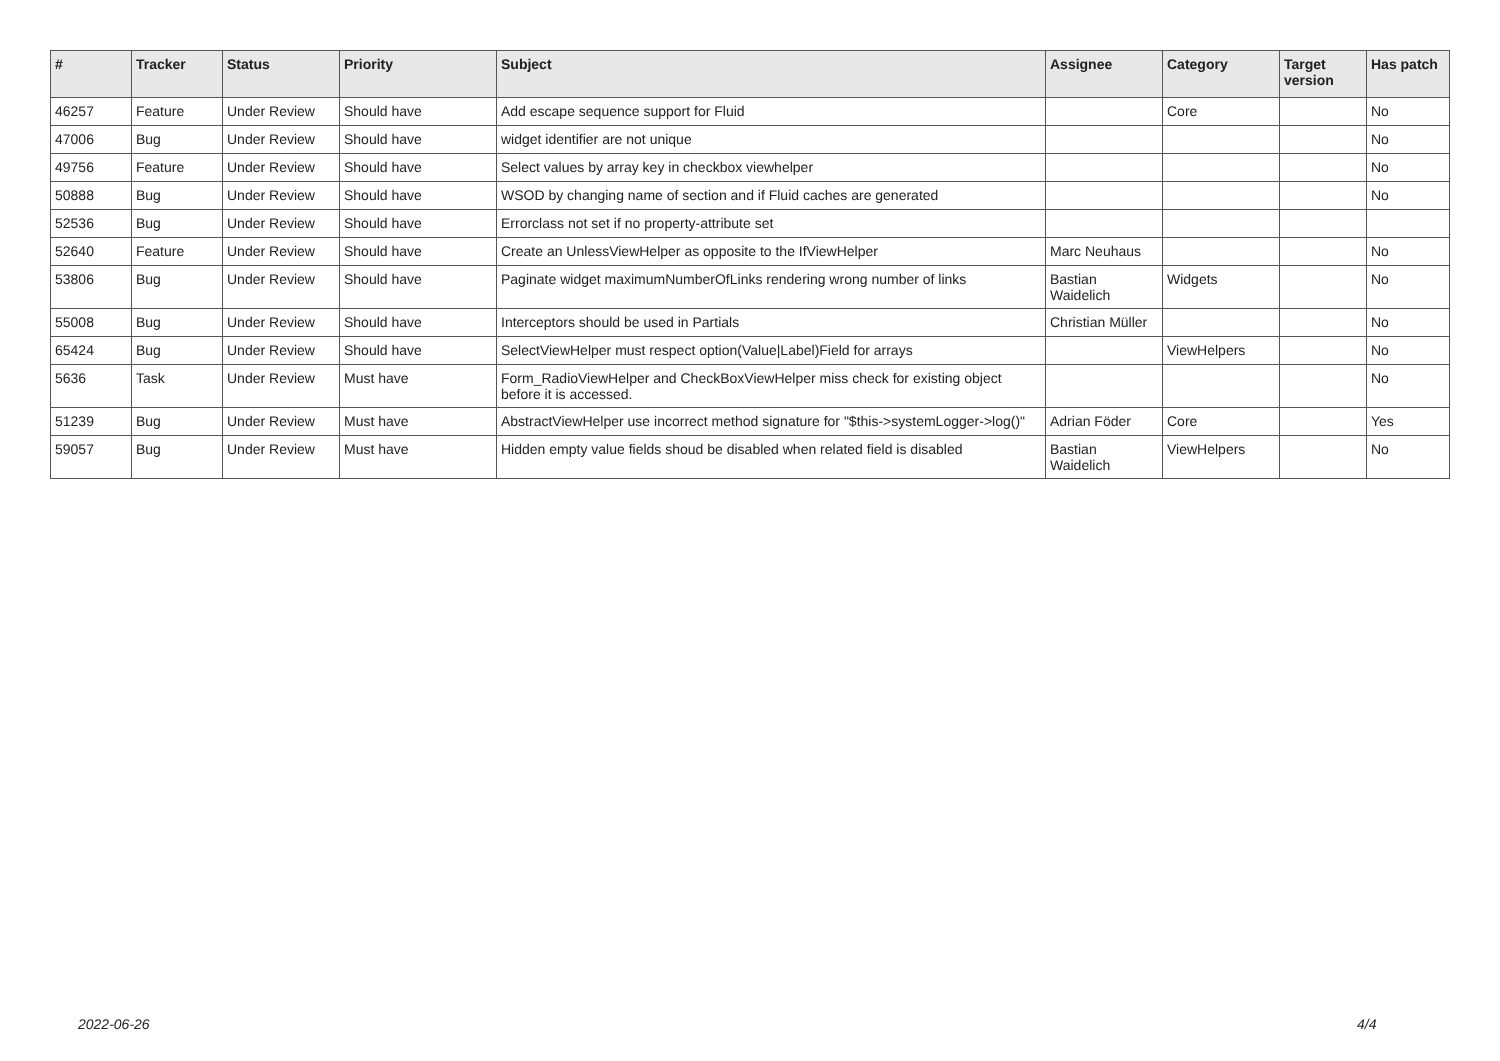| # | Tracker | Status | Priority | Subject | Assignee | Category | Target version | Has patch |
| --- | --- | --- | --- | --- | --- | --- | --- | --- |
| 46257 | Feature | Under Review | Should have | Add escape sequence support for Fluid | | Core | | No |
| 47006 | Bug | Under Review | Should have | widget identifier are not unique | | | | No |
| 49756 | Feature | Under Review | Should have | Select values by array key in checkbox viewhelper | | | | No |
| 50888 | Bug | Under Review | Should have | WSOD by changing name of section and if Fluid caches are generated | | | | No |
| 52536 | Bug | Under Review | Should have | Errorclass not set if no property-attribute set | | | | |
| 52640 | Feature | Under Review | Should have | Create an UnlessViewHelper as opposite to the IfViewHelper | Marc Neuhaus | | | No |
| 53806 | Bug | Under Review | Should have | Paginate widget maximumNumberOfLinks rendering wrong number of links | Bastian Waidelich | Widgets | | No |
| 55008 | Bug | Under Review | Should have | Interceptors should be used in Partials | Christian Müller | | | No |
| 65424 | Bug | Under Review | Should have | SelectViewHelper must respect option(Value/Label)Field for arrays | | ViewHelpers | | No |
| 5636 | Task | Under Review | Must have | Form_RadioViewHelper and CheckBoxViewHelper miss check for existing object before it is accessed. | | | | No |
| 51239 | Bug | Under Review | Must have | AbstractViewHelper use incorrect method signature for "$this->systemLogger->log()" | Adrian Föder | Core | | Yes |
| 59057 | Bug | Under Review | Must have | Hidden empty value fields shoud be disabled when related field is disabled | Bastian Waidelich | ViewHelpers | | No |
2022-06-26 4/4